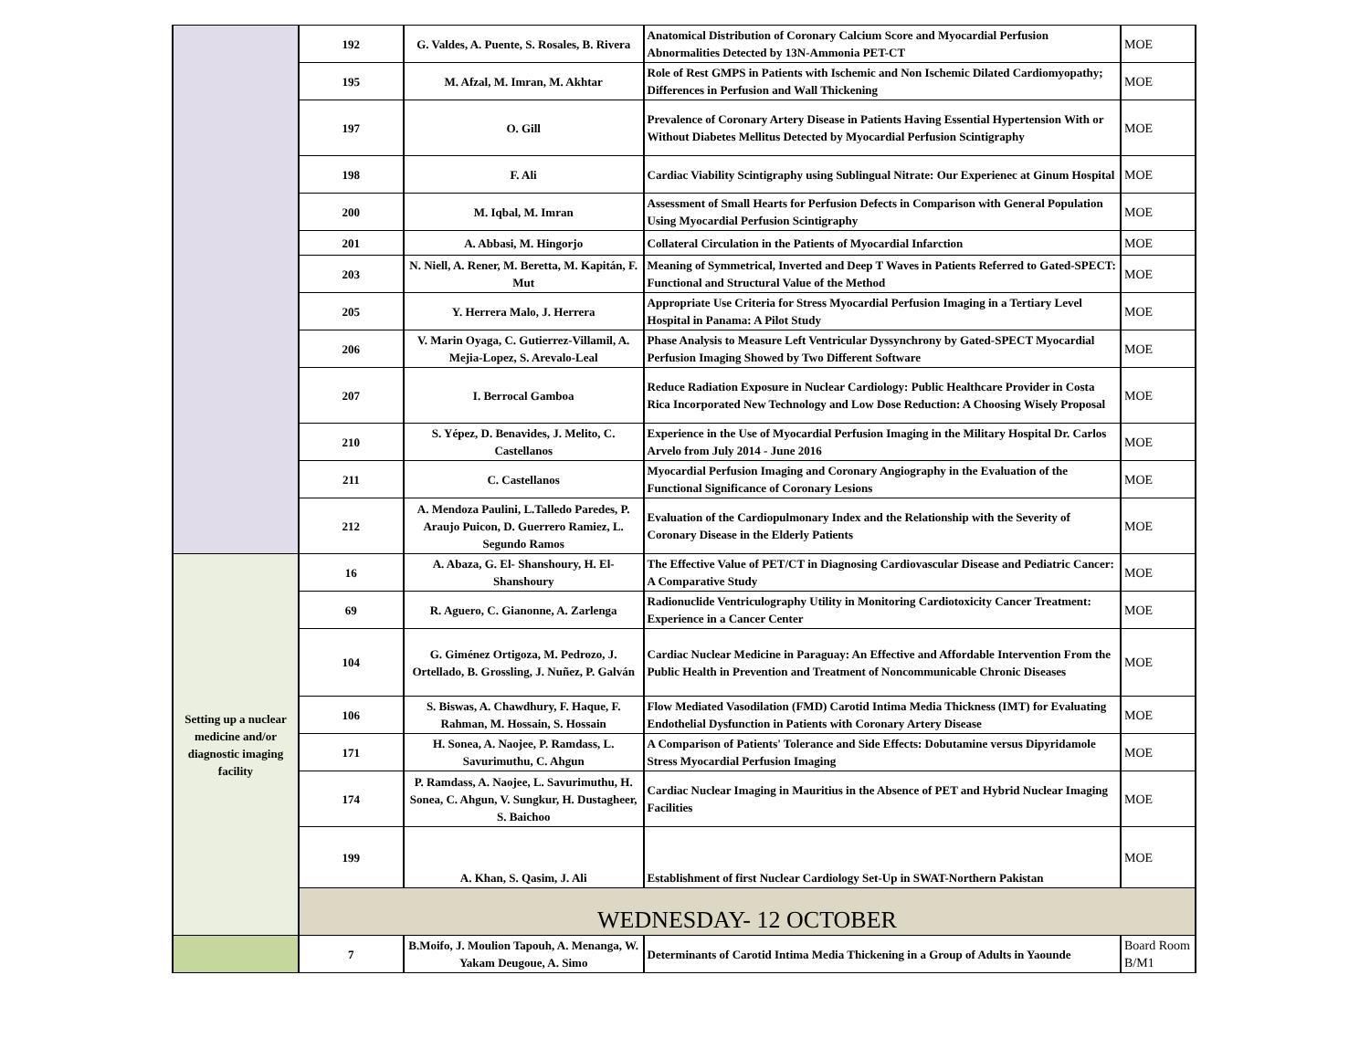| | 192 | G. Valdes, A. Puente, S. Rosales, B. Rivera | Anatomical Distribution of Coronary Calcium Score and Myocardial Perfusion Abnormalities Detected by 13N-Ammonia PET-CT | MOE |
| | 195 | M. Afzal, M. Imran, M. Akhtar | Role of Rest GMPS in Patients with Ischemic and Non Ischemic Dilated Cardiomyopathy; Differences in Perfusion and Wall Thickening | MOE |
| | 197 | O. Gill | Prevalence of Coronary Artery Disease in Patients Having Essential Hypertension With or Without Diabetes Mellitus Detected by Myocardial Perfusion Scintigraphy | MOE |
| | 198 | F. Ali | Cardiac Viability Scintigraphy using Sublingual Nitrate: Our Experienec at Ginum Hospital | MOE |
| | 200 | M. Iqbal, M. Imran | Assessment of Small Hearts for Perfusion Defects in Comparison with General Population Using Myocardial Perfusion Scintigraphy | MOE |
| | 201 | A. Abbasi, M. Hingorjo | Collateral Circulation in the Patients of Myocardial Infarction | MOE |
| | 203 | N. Niell, A. Rener, M. Beretta, M. Kapitán, F. Mut | Meaning of Symmetrical, Inverted and Deep T Waves in Patients Referred to Gated-SPECT: Functional and Structural Value of the Method | MOE |
| | 205 | Y. Herrera Malo, J. Herrera | Appropriate Use Criteria for Stress Myocardial Perfusion Imaging in a Tertiary Level Hospital in Panama: A Pilot Study | MOE |
| | 206 | V. Marin Oyaga, C. Gutierrez-Villamil, A. Mejia-Lopez, S. Arevalo-Leal | Phase Analysis to Measure Left Ventricular Dyssynchrony by Gated-SPECT Myocardial Perfusion Imaging Showed by Two Different Software | MOE |
| | 207 | I. Berrocal Gamboa | Reduce Radiation Exposure in Nuclear Cardiology: Public Healthcare Provider in Costa Rica Incorporated New Technology and Low Dose Reduction: A Choosing Wisely Proposal | MOE |
| | 210 | S. Yépez, D. Benavides, J. Melito, C. Castellanos | Experience in the Use of Myocardial Perfusion Imaging in the Military Hospital Dr. Carlos Arvelo from July 2014 - June 2016 | MOE |
| | 211 | C. Castellanos | Myocardial Perfusion Imaging and Coronary Angiography in the Evaluation of the Functional Significance of Coronary Lesions | MOE |
| | 212 | A. Mendoza Paulini, L.Talledo Paredes, P. Araujo Puicon, D. Guerrero Ramiez, L. Segundo Ramos | Evaluation of the Cardiopulmonary Index and the Relationship with the Severity of Coronary Disease in the Elderly Patients | MOE |
| Setting up a nuclear medicine and/or diagnostic imaging facility | 16 | A. Abaza, G. El- Shanshoury, H. El-Shanshoury | The Effective Value of PET/CT in Diagnosing Cardiovascular Disease and Pediatric Cancer: A Comparative Study | MOE |
| | 69 | R. Aguero, C. Gianonne, A. Zarlenga | Radionuclide Ventriculography Utility in Monitoring Cardiotoxicity Cancer Treatment: Experience in a Cancer Center | MOE |
| | 104 | G. Giménez Ortigoza, M. Pedrozo, J. Ortellado, B. Grossling, J. Nuñez, P. Galván | Cardiac Nuclear Medicine in Paraguay: An Effective and Affordable Intervention From the Public Health in Prevention and Treatment of Noncommunicable Chronic Diseases | MOE |
| | 106 | S. Biswas, A. Chawdhury, F. Haque, F. Rahman, M. Hossain, S. Hossain | Flow Mediated Vasodilation (FMD) Carotid Intima Media Thickness (IMT) for Evaluating Endothelial Dysfunction in Patients with Coronary Artery Disease | MOE |
| | 171 | H. Sonea, A. Naojee, P. Ramdass, L. Savurimuthu, C. Ahgun | A Comparison of Patients' Tolerance and Side Effects: Dobutamine versus Dipyridamole Stress Myocardial Perfusion Imaging | MOE |
| | 174 | P. Ramdass, A. Naojee, L. Savurimuthu, H. Sonea, C. Ahgun, V. Sungkur, H. Dustagheer, S. Baichoo | Cardiac Nuclear Imaging in Mauritius in the Absence of PET and Hybrid Nuclear Imaging Facilities | MOE |
| | 199 | A. Khan, S. Qasim, J. Ali | Establishment of first Nuclear Cardiology Set-Up in SWAT-Northern Pakistan | MOE |
| | WEDNESDAY- 12 OCTOBER | | | |
| | 7 | B.Moifo, J. Moulion Tapouh, A. Menanga, W. Yakam Deugoue, A. Simo | Determinants of Carotid Intima Media Thickening in a Group of Adults in Yaounde | Board Room B/M1 |